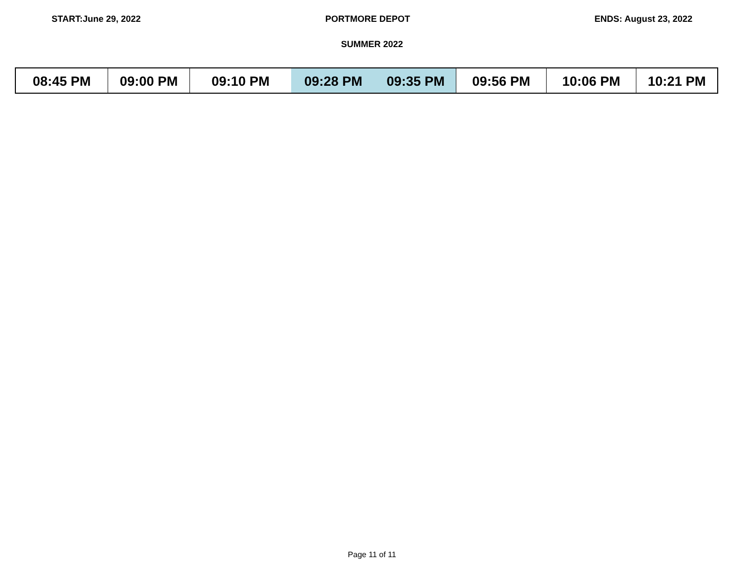START:June 29, 2022 PORTMORE DEPOT ENDS: August 23, 2022
SUMMER 2022
| 08:45 PM | 09:00 PM | 09:10 PM | 09:28 PM | 09:35 PM | 09:56 PM | 10:06 PM | 10:21 PM |
Page 11 of 11